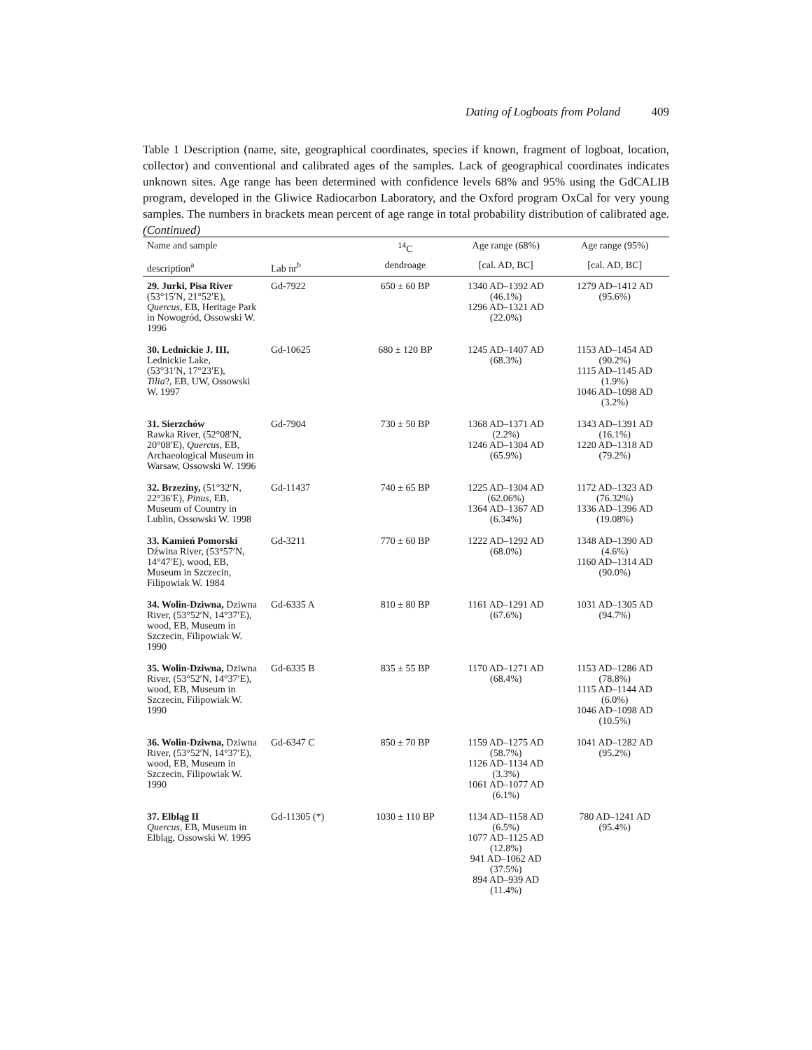Dating of Logboats from Poland 409
Table 1 Description (name, site, geographical coordinates, species if known, fragment of logboat, location, collector) and conventional and calibrated ages of the samples. Lack of geographical coordinates indicates unknown sites. Age range has been determined with confidence levels 68% and 95% using the GdCALIB program, developed in the Gliwice Radiocarbon Laboratory, and the Oxford program OxCal for very young samples. The numbers in brackets mean percent of age range in total probability distribution of calibrated age. (Continued)
| Name and sample | | <sup>14</sup>C | Age range (68%) | Age range (95%) |
| --- | --- | --- | --- | --- |
| description<sup>a</sup> | Lab nr<sup>b</sup> | dendroage | [cal. AD, BC] | [cal. AD, BC] |
| 29. Jurki, Pisa River (53°15′N, 21°52′E), Quercus , EB, Heritage Park in Nowogród, Ossowski W. 1996 | Gd-7922 | 650 ± 60 BP | 1340 AD–1392 AD (46.1%) 1296 AD–1321 AD (22.0%) | 1279 AD–1412 AD (95.6%) |
| 30. Lednickie J. III, Lednickie Lake, (53°31′N, 17°23′E), Tilia ?, EB, UW, Ossowski W. 1997 | Gd-10625 | 680 ± 120 BP | 1245 AD–1407 AD (68.3%) | 1153 AD–1454 AD (90.2%) 1115 AD–1145 AD (1.9%) 1046 AD–1098 AD (3.2%) |
| 31. Sierzchów Rawka River, (52°08′N, 20°08′E), Quercus , EB, Archaeological Museum in Warsaw, Ossowski W. 1996 | Gd-7904 | 730 ± 50 BP | 1368 AD–1371 AD (2.2%) 1246 AD–1304 AD (65.9%) | 1343 AD–1391 AD (16.1%) 1220 AD–1318 AD (79.2%) |
| 32. Brzeziny, (51°32′N, 22°36′E), Pinus , EB, Museum of Country in Lublin, Ossowski W. 1998 | Gd-11437 | 740 ± 65 BP | 1225 AD–1304 AD (62.06%) 1364 AD–1367 AD (6.34%) | 1172 AD–1323 AD (76.32%) 1336 AD–1396 AD (19.08%) |
| 33. Kamień Pomorski Dźwina River, (53°57′N, 14°47′E), wood, EB, Museum in Szczecin, Filipowiak W. 1984 | Gd-3211 | 770 ± 60 BP | 1222 AD–1292 AD (68.0%) | 1348 AD–1390 AD (4.6%) 1160 AD–1314 AD (90.0%) |
| 34. Wolin-Dziwna, Dziwna River, (53°52′N, 14°37′E), wood, EB, Museum in Szczecin, Filipowiak W. 1990 | Gd-6335 A | 810 ± 80 BP | 1161 AD–1291 AD (67.6%) | 1031 AD–1305 AD (94.7%) |
| 35. Wolin-Dziwna, Dziwna River, (53°52′N, 14°37′E), wood, EB, Museum in Szczecin, Filipowiak W. 1990 | Gd-6335 B | 835 ± 55 BP | 1170 AD–1271 AD (68.4%) | 1153 AD–1286 AD (78.8%) 1115 AD–1144 AD (6.0%) 1046 AD–1098 AD (10.5%) |
| 36. Wolin-Dziwna, Dziwna River, (53°52′N, 14°37′E), wood, EB, Museum in Szczecin, Filipowiak W. 1990 | Gd-6347 C | 850 ± 70 BP | 1159 AD–1275 AD (58.7%) 1126 AD–1134 AD (3.3%) 1061 AD–1077 AD (6.1%) | 1041 AD–1282 AD (95.2%) |
| 37. Elbląg II Quercus , EB, Museum in Elbląg, Ossowski W. 1995 | Gd-11305 (*) | 1030 ± 110 BP | 1134 AD–1158 AD (6.5%) 1077 AD–1125 AD (12.8%) 941 AD–1062 AD (37.5%) 894 AD–939 AD (11.4%) | 780 AD–1241 AD (95.4%) |